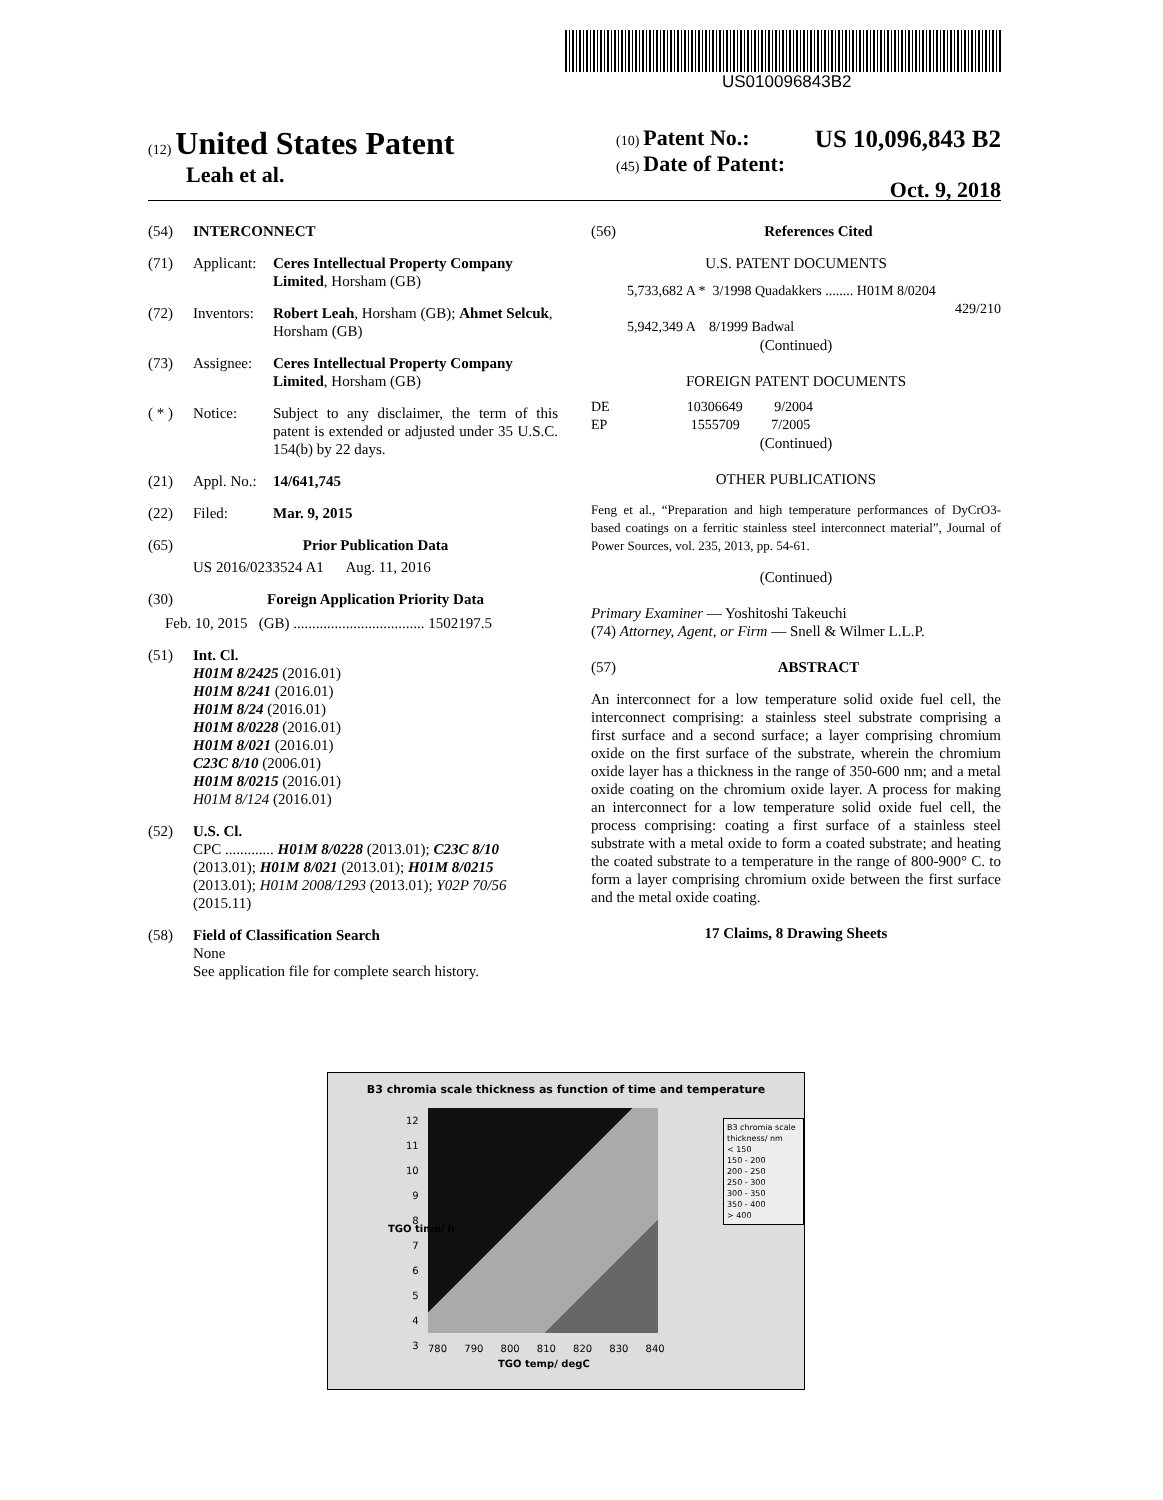US010096843B2
(12) United States Patent
Leah et al.
(10) Patent No.: US 10,096,843 B2
(45) Date of Patent: Oct. 9, 2018
(54) INTERCONNECT
(71) Applicant: Ceres Intellectual Property Company Limited, Horsham (GB)
(72) Inventors: Robert Leah, Horsham (GB); Ahmet Selcuk, Horsham (GB)
(73) Assignee: Ceres Intellectual Property Company Limited, Horsham (GB)
( * ) Notice: Subject to any disclaimer, the term of this patent is extended or adjusted under 35 U.S.C. 154(b) by 22 days.
(21) Appl. No.: 14/641,745
(22) Filed: Mar. 9, 2015
(65) Prior Publication Data
US 2016/0233524 A1 Aug. 11, 2016
(30) Foreign Application Priority Data
Feb. 10, 2015 (GB) ................................... 1502197.5
(51) Int. Cl.
H01M 8/2425 (2016.01)
H01M 8/241 (2016.01)
H01M 8/24 (2016.01)
H01M 8/0228 (2016.01)
H01M 8/021 (2016.01)
C23C 8/10 (2006.01)
H01M 8/0215 (2016.01)
H01M 8/124 (2016.01)
(52) U.S. Cl.
CPC ............. H01M 8/0228 (2013.01); C23C 8/10 (2013.01); H01M 8/021 (2013.01); H01M 8/0215 (2013.01); H01M 2008/1293 (2013.01); Y02P 70/56 (2015.11)
(58) Field of Classification Search
None
See application file for complete search history.
(56) References Cited
U.S. PATENT DOCUMENTS
5,733,682 A * 3/1998 Quadakkers ........ H01M 8/0204
429/210
5,942,349 A 8/1999 Badwal
(Continued)
FOREIGN PATENT DOCUMENTS
DE 10306649 9/2004
EP 1555709 7/2005
(Continued)
OTHER PUBLICATIONS
Feng et al., “Preparation and high temperature performances of DyCrO3-based coatings on a ferritic stainless steel interconnect material”, Journal of Power Sources, vol. 235, 2013, pp. 54-61.
(Continued)
Primary Examiner — Yoshitoshi Takeuchi
(74) Attorney, Agent, or Firm — Snell & Wilmer L.L.P.
(57) ABSTRACT
An interconnect for a low temperature solid oxide fuel cell, the interconnect comprising: a stainless steel substrate comprising a first surface and a second surface; a layer comprising chromium oxide on the first surface of the substrate, wherein the chromium oxide layer has a thickness in the range of 350-600 nm; and a metal oxide coating on the chromium oxide layer. A process for making an interconnect for a low temperature solid oxide fuel cell, the process comprising: coating a first surface of a stainless steel substrate with a metal oxide to form a coated substrate; and heating the coated substrate to a temperature in the range of 800-900° C. to form a layer comprising chromium oxide between the first surface and the metal oxide coating.
17 Claims, 8 Drawing Sheets
B3 chromia scale thickness as function of time and temperature
12
11
10
9
8
7
6
5
4
3
TGO time/ h
780 790 800 810 820 830 840
TGO temp/ degC
B3 chromia scale thickness/ nm
< 150
150 - 200
200 - 250
250 - 300
300 - 350
350 - 400
> 400